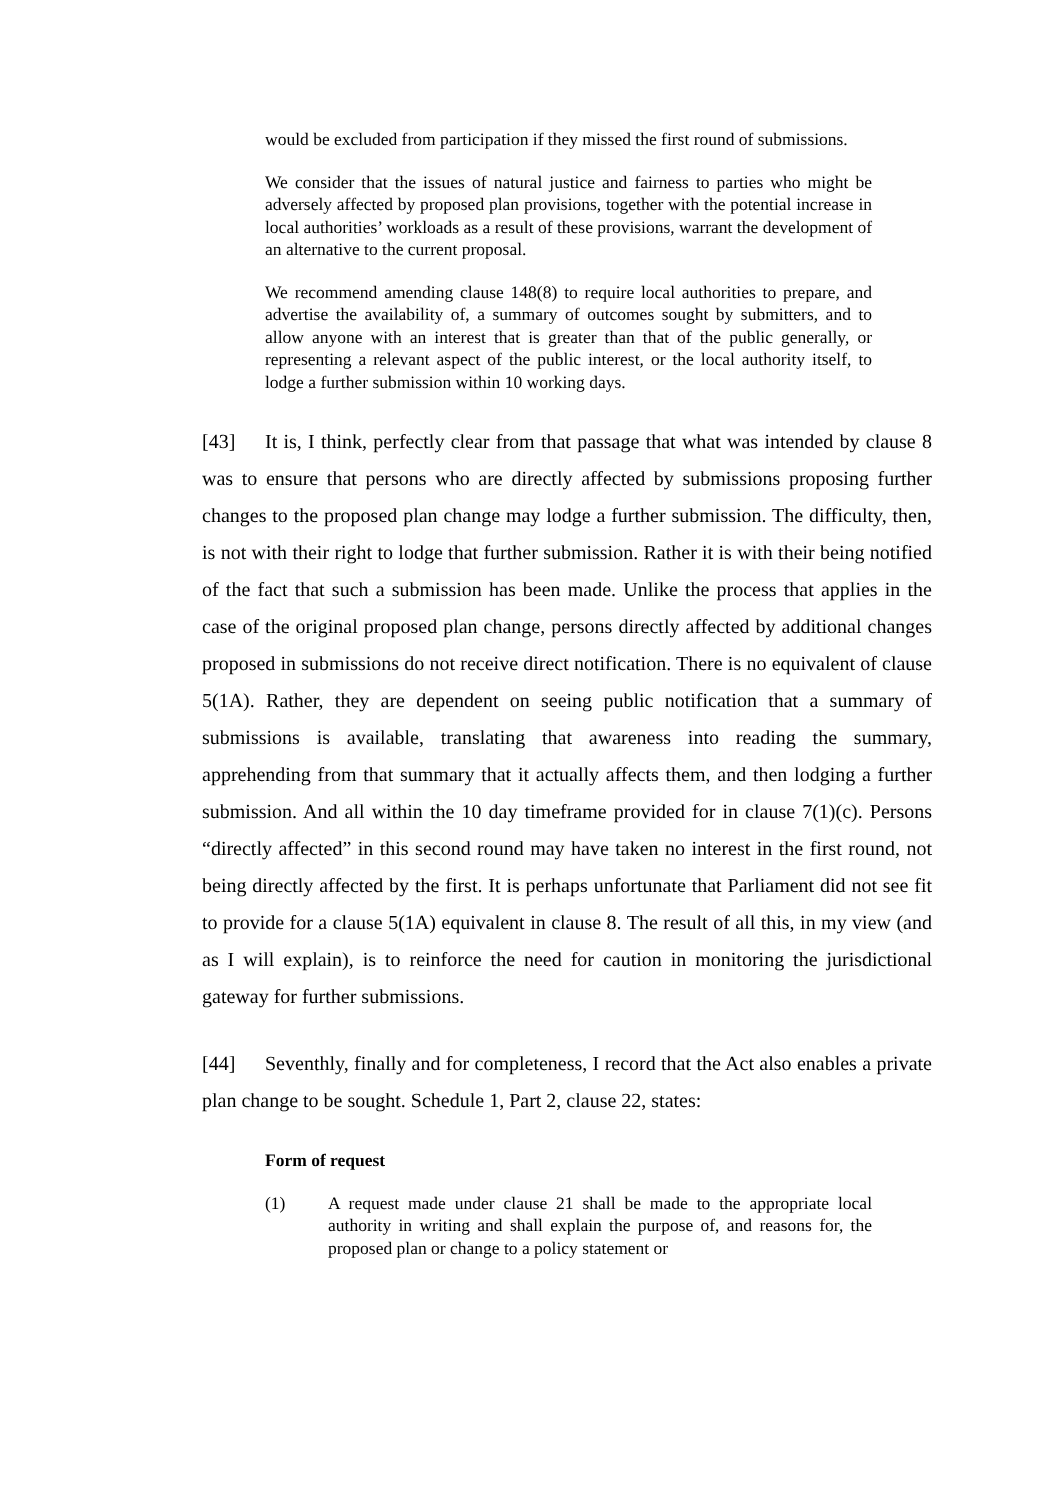would be excluded from participation if they missed the first round of submissions.
We consider that the issues of natural justice and fairness to parties who might be adversely affected by proposed plan provisions, together with the potential increase in local authorities’ workloads as a result of these provisions, warrant the development of an alternative to the current proposal.
We recommend amending clause 148(8) to require local authorities to prepare, and advertise the availability of, a summary of outcomes sought by submitters, and to allow anyone with an interest that is greater than that of the public generally, or representing a relevant aspect of the public interest, or the local authority itself, to lodge a further submission within 10 working days.
[43] It is, I think, perfectly clear from that passage that what was intended by clause 8 was to ensure that persons who are directly affected by submissions proposing further changes to the proposed plan change may lodge a further submission. The difficulty, then, is not with their right to lodge that further submission. Rather it is with their being notified of the fact that such a submission has been made. Unlike the process that applies in the case of the original proposed plan change, persons directly affected by additional changes proposed in submissions do not receive direct notification. There is no equivalent of clause 5(1A). Rather, they are dependent on seeing public notification that a summary of submissions is available, translating that awareness into reading the summary, apprehending from that summary that it actually affects them, and then lodging a further submission. And all within the 10 day timeframe provided for in clause 7(1)(c). Persons “directly affected” in this second round may have taken no interest in the first round, not being directly affected by the first. It is perhaps unfortunate that Parliament did not see fit to provide for a clause 5(1A) equivalent in clause 8. The result of all this, in my view (and as I will explain), is to reinforce the need for caution in monitoring the jurisdictional gateway for further submissions.
[44] Seventhly, finally and for completeness, I record that the Act also enables a private plan change to be sought. Schedule 1, Part 2, clause 22, states:
Form of request
(1) A request made under clause 21 shall be made to the appropriate local authority in writing and shall explain the purpose of, and reasons for, the proposed plan or change to a policy statement or